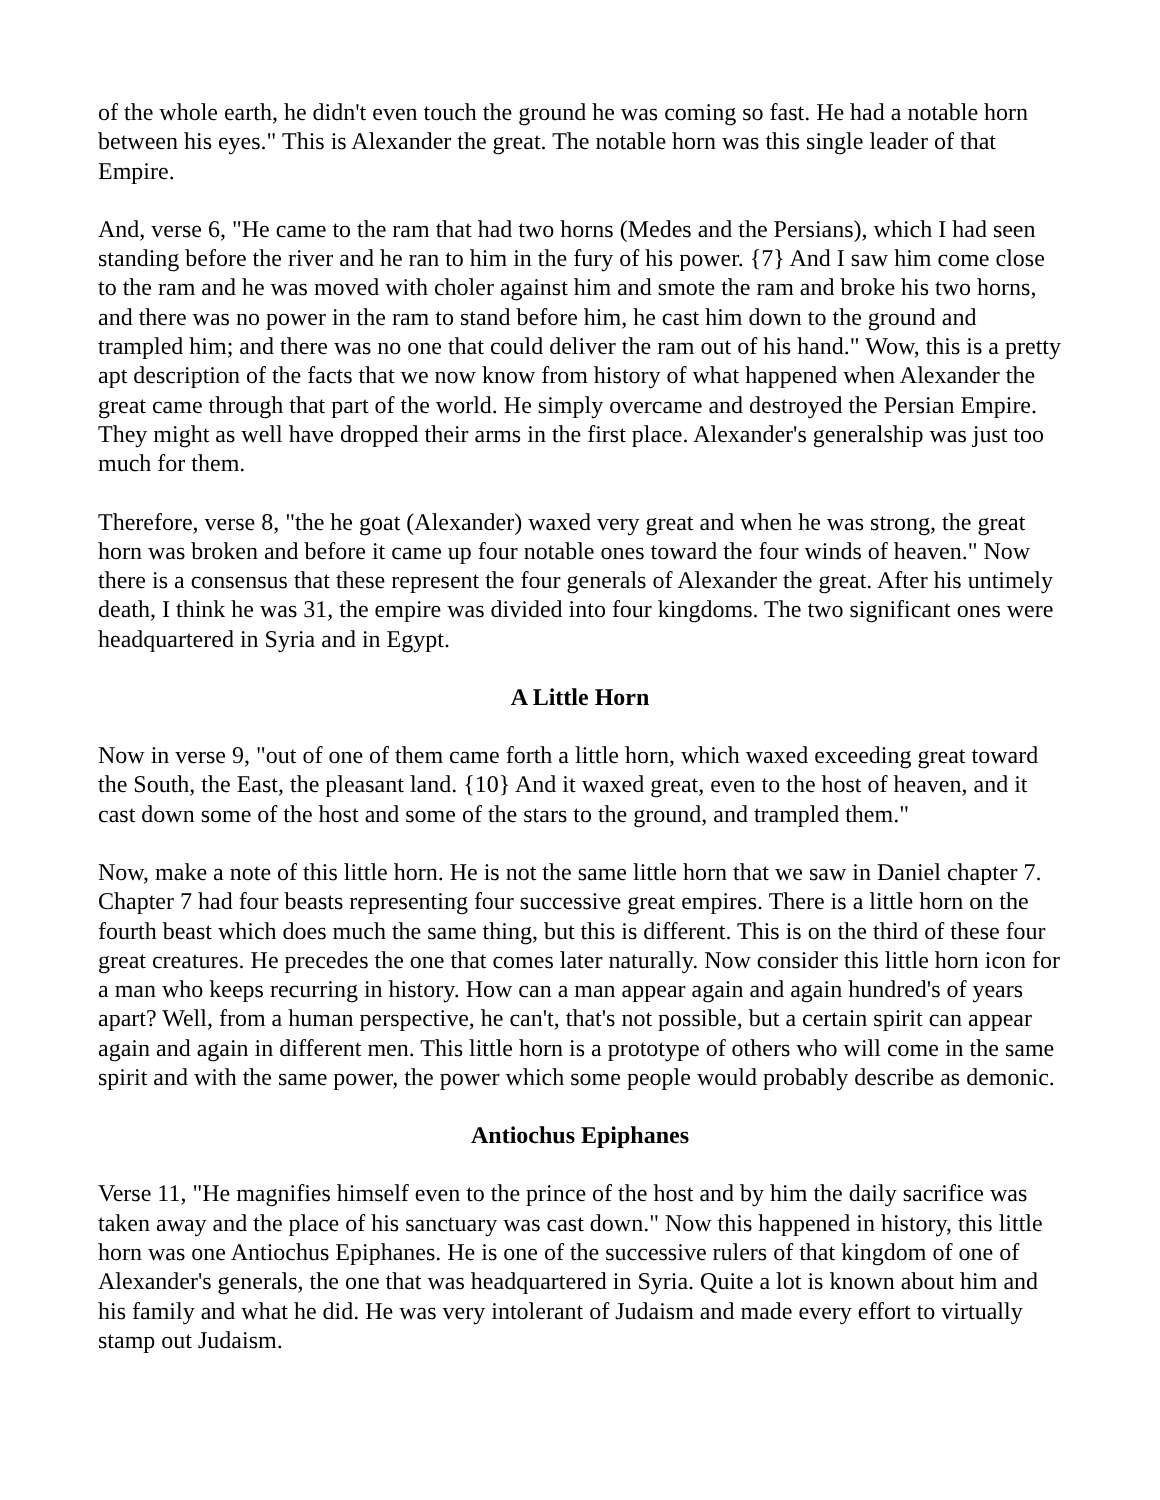of the whole earth, he didn't even touch the ground he was coming so fast. He had a notable horn between his eyes." This is Alexander the great. The notable horn was this single leader of that Empire.
And, verse 6, "He came to the ram that had two horns (Medes and the Persians), which I had seen standing before the river and he ran to him in the fury of his power. {7} And I saw him come close to the ram and he was moved with choler against him and smote the ram and broke his two horns, and there was no power in the ram to stand before him, he cast him down to the ground and trampled him; and there was no one that could deliver the ram out of his hand." Wow, this is a pretty apt description of the facts that we now know from history of what happened when Alexander the great came through that part of the world. He simply overcame and destroyed the Persian Empire. They might as well have dropped their arms in the first place. Alexander's generalship was just too much for them.
Therefore, verse 8, "the he goat (Alexander) waxed very great and when he was strong, the great horn was broken and before it came up four notable ones toward the four winds of heaven." Now there is a consensus that these represent the four generals of Alexander the great. After his untimely death, I think he was 31, the empire was divided into four kingdoms. The two significant ones were headquartered in Syria and in Egypt.
A Little Horn
Now in verse 9, "out of one of them came forth a little horn, which waxed exceeding great toward the South, the East, the pleasant land. {10} And it waxed great, even to the host of heaven, and it cast down some of the host and some of the stars to the ground, and trampled them."
Now, make a note of this little horn. He is not the same little horn that we saw in Daniel chapter 7. Chapter 7 had four beasts representing four successive great empires. There is a little horn on the fourth beast which does much the same thing, but this is different. This is on the third of these four great creatures. He precedes the one that comes later naturally. Now consider this little horn icon for a man who keeps recurring in history. How can a man appear again and again hundred's of years apart? Well, from a human perspective, he can't, that's not possible, but a certain spirit can appear again and again in different men. This little horn is a prototype of others who will come in the same spirit and with the same power, the power which some people would probably describe as demonic.
Antiochus Epiphanes
Verse 11, "He magnifies himself even to the prince of the host and by him the daily sacrifice was taken away and the place of his sanctuary was cast down." Now this happened in history, this little horn was one Antiochus Epiphanes. He is one of the successive rulers of that kingdom of one of Alexander's generals, the one that was headquartered in Syria. Quite a lot is known about him and his family and what he did. He was very intolerant of Judaism and made every effort to virtually stamp out Judaism.